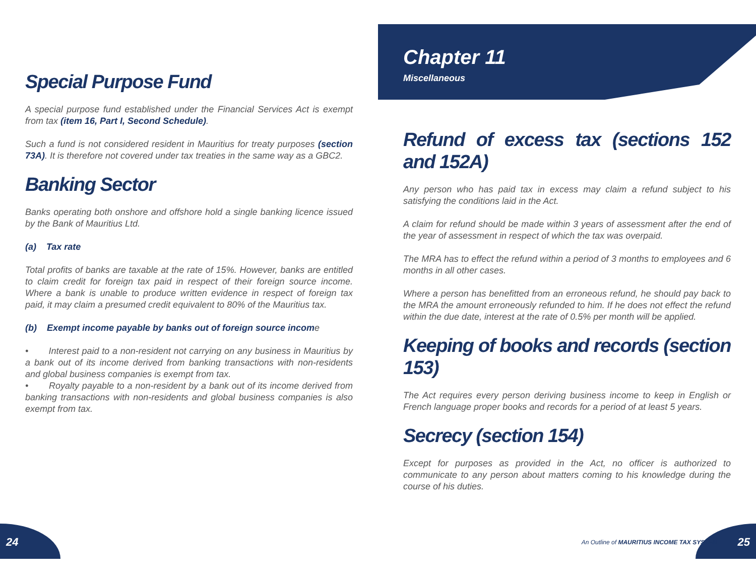Chapter 11
Miscellaneous
Special Purpose Fund
A special purpose fund established under the Financial Services Act is exempt from tax (item 16, Part I, Second Schedule).
Such a fund is not considered resident in Mauritius for treaty purposes (section 73A). It is therefore not covered under tax treaties in the same way as a GBC2.
Banking Sector
Banks operating both onshore and offshore hold a single banking licence issued by the Bank of Mauritius Ltd.
(a) Tax rate
Total profits of banks are taxable at the rate of 15%. However, banks are entitled to claim credit for foreign tax paid in respect of their foreign source income. Where a bank is unable to produce written evidence in respect of foreign tax paid, it may claim a presumed credit equivalent to 80% of the Mauritius tax.
(b) Exempt income payable by banks out of foreign source income
• Interest paid to a non-resident not carrying on any business in Mauritius by a bank out of its income derived from banking transactions with non-residents and global business companies is exempt from tax.
• Royalty payable to a non-resident by a bank out of its income derived from banking transactions with non-residents and global business companies is also exempt from tax.
Refund of excess tax (sections 152 and 152A)
Any person who has paid tax in excess may claim a refund subject to his satisfying the conditions laid in the Act.
A claim for refund should be made within 3 years of assessment after the end of the year of assessment in respect of which the tax was overpaid.
The MRA has to effect the refund within a period of 3 months to employees and 6 months in all other cases.
Where a person has benefitted from an erroneous refund, he should pay back to the MRA the amount erroneously refunded to him. If he does not effect the refund within the due date, interest at the rate of 0.5% per month will be applied.
Keeping of books and records (section 153)
The Act requires every person deriving business income to keep in English or French language proper books and records for a period of at least 5 years.
Secrecy (section 154)
Except for purposes as provided in the Act, no officer is authorized to communicate to any person about matters coming to his knowledge during the course of his duties.
24 An Outline of MAURITIUS INCOME TAX SYSTEM 25